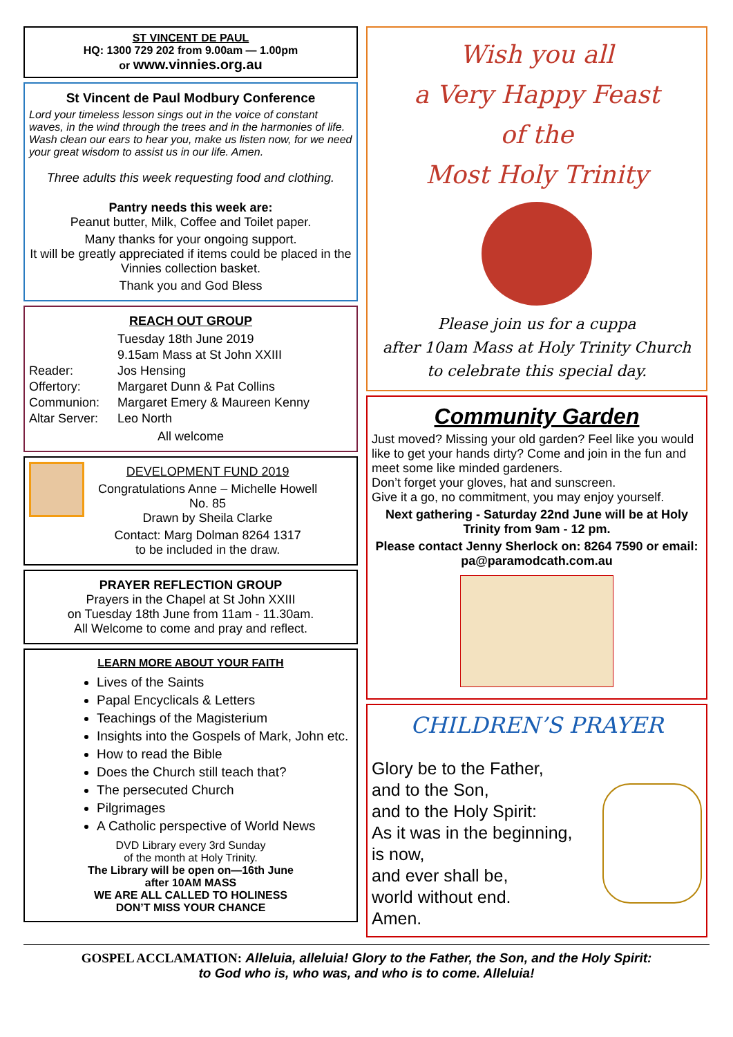ST VINCENT DE PAUL
HQ: 1300 729 202 from 9.00am — 1.00pm
or www.vinnies.org.au
St Vincent de Paul Modbury Conference
Lord your timeless lesson sings out in the voice of constant waves, in the wind through the trees and in the harmonies of life. Wash clean our ears to hear you, make us listen now, for we need your great wisdom to assist us in our life. Amen.
Three adults this week requesting food and clothing.
Pantry needs this week are:
Peanut butter, Milk, Coffee and Toilet paper.
Many thanks for your ongoing support.
It will be greatly appreciated if items could be placed in the Vinnies collection basket.
Thank you and God Bless
REACH OUT GROUP
Tuesday 18th June 2019 9.15am Mass at St John XXIII Reader: Jos Hensing Offertory: Margaret Dunn & Pat Collins Communion: Margaret Emery & Maureen Kenny Altar Server: Leo North
All welcome
DEVELOPMENT FUND 2019
Congratulations Anne – Michelle Howell
No. 85
Drawn by Sheila Clarke
Contact: Marg Dolman 8264 1317
to be included in the draw.
PRAYER REFLECTION GROUP
Prayers in the Chapel at St John XXIII
on Tuesday 18th June from 11am - 11.30am.
All Welcome to come and pray and reflect.
LEARN MORE ABOUT YOUR FAITH
Lives of the Saints
Papal Encyclicals & Letters
Teachings of the Magisterium
Insights into the Gospels of Mark, John etc.
How to read the Bible
Does the Church still teach that?
The persecuted Church
Pilgrimages
A Catholic perspective of World News
DVD Library every 3rd Sunday
of the month at Holy Trinity.
The Library will be open on—16th June
after 10AM MASS
WE ARE ALL CALLED TO HOLINESS
DON’T MISS YOUR CHANCE
Wish you all
a Very Happy Feast
of the
Most Holy Trinity
Please join us for a cuppa
after 10am Mass at Holy Trinity Church
to celebrate this special day.
Community Garden
Just moved? Missing your old garden? Feel like you would like to get your hands dirty? Come and join in the fun and meet some like minded gardeners.
Don’t forget your gloves, hat and sunscreen.
Give it a go, no commitment, you may enjoy yourself.
Next gathering - Saturday 22nd June will be at Holy Trinity from 9am - 12 pm.
Please contact Jenny Sherlock on: 8264 7590 or email: pa@paramodcath.com.au
CHILDREN’S PRAYER
Glory be to the Father,
and to the Son,
and to the Holy Spirit:
As it was in the beginning,
is now,
and ever shall be,
world without end.
Amen.
GOSPEL ACCLAMATION: Alleluia, alleluia! Glory to the Father, the Son, and the Holy Spirit:
to God who is, who was, and who is to come. Alleluia!